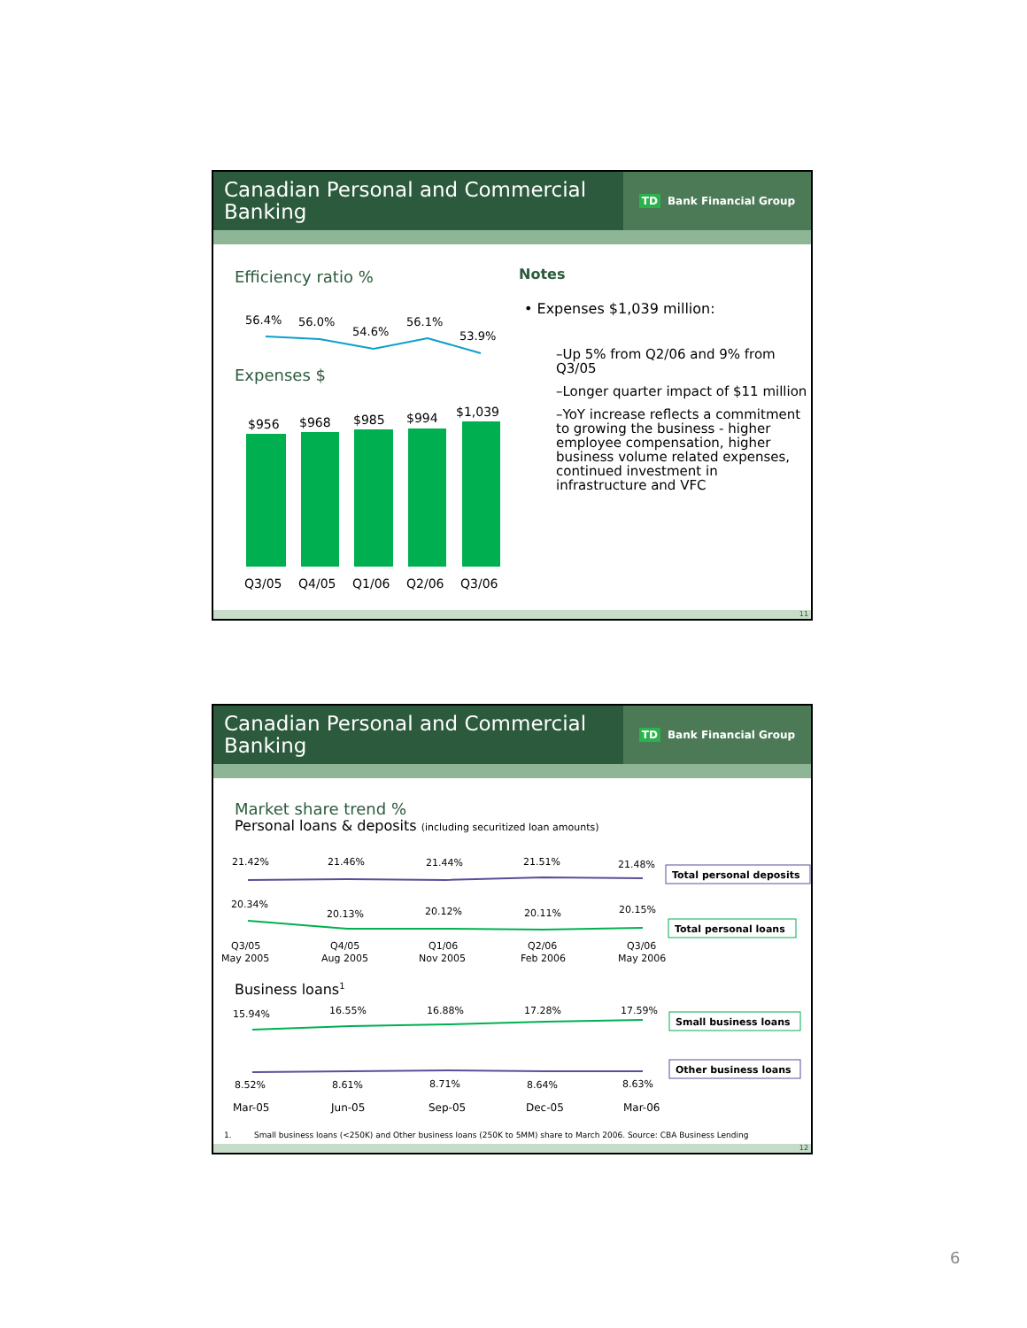Canadian Personal and Commercial Banking
TD Bank Financial Group
Efficiency ratio %
56.4%
56.0%
54.6%
56.1%
53.9%
Expenses $
$956
$968
$985
$994
$1,039
Q3/05
Q4/05
Q1/06
Q2/06
Q3/06
Notes
• Expenses $1,039 million:
–Up 5% from Q2/06 and 9% from Q3/05
–Longer quarter impact of $11 million
–YoY increase reflects a commitment to growing the business - higher employee compensation, higher business volume related expenses, continued investment in infrastructure and VFC
11
Canadian Personal and Commercial Banking
TD Bank Financial Group
Market share trend %
Personal loans & deposits (including securitized loan amounts)
21.42%
21.46%
21.44%
21.51%
21.48%
Total personal deposits
20.34%
20.13%
20.12%
20.11%
20.15%
Total personal loans
Q3/05
May 2005
Q4/05
Aug 2005
Q1/06
Nov 2005
Q2/06
Feb 2006
Q3/06
May 2006
Business loans1
15.94%
16.55%
16.88%
17.28%
17.59%
Small business loans
Other business loans
8.52%
8.61%
8.71%
8.64%
8.63%
Mar-05
Jun-05
Sep-05
Dec-05
Mar-06
1.
Small business loans (<250K) and Other business loans (250K to 5MM) share to March 2006. Source: CBA Business Lending
12
6